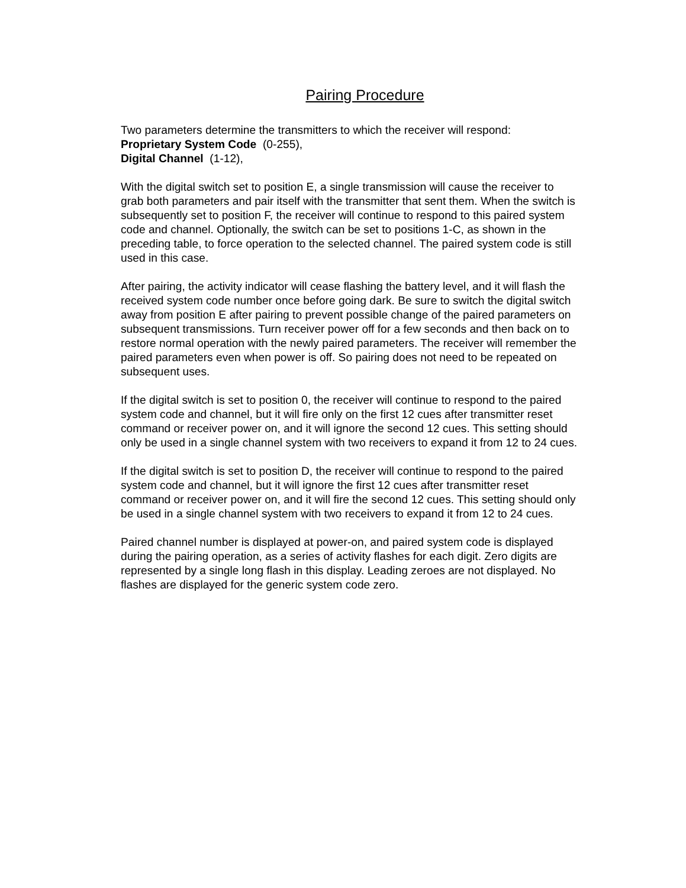Pairing Procedure
Two parameters determine the transmitters to which the receiver will respond:
Proprietary System Code (0-255),
Digital Channel (1-12),
With the digital switch set to position E, a single transmission will cause the receiver to grab both parameters and pair itself with the transmitter that sent them. When the switch is subsequently set to position F, the receiver will continue to respond to this paired system code and channel. Optionally, the switch can be set to positions 1-C, as shown in the preceding table, to force operation to the selected channel. The paired system code is still used in this case.
After pairing, the activity indicator will cease flashing the battery level, and it will flash the received system code number once before going dark. Be sure to switch the digital switch away from position E after pairing to prevent possible change of the paired parameters on subsequent transmissions. Turn receiver power off for a few seconds and then back on to restore normal operation with the newly paired parameters. The receiver will remember the paired parameters even when power is off. So pairing does not need to be repeated on subsequent uses.
If the digital switch is set to position 0, the receiver will continue to respond to the paired system code and channel, but it will fire only on the first 12 cues after transmitter reset command or receiver power on, and it will ignore the second 12 cues. This setting should only be used in a single channel system with two receivers to expand it from 12 to 24 cues.
If the digital switch is set to position D, the receiver will continue to respond to the paired system code and channel, but it will ignore the first 12 cues after transmitter reset command or receiver power on, and it will fire the second 12 cues. This setting should only be used in a single channel system with two receivers to expand it from 12 to 24 cues.
Paired channel number is displayed at power-on, and paired system code is displayed during the pairing operation, as a series of activity flashes for each digit. Zero digits are represented by a single long flash in this display. Leading zeroes are not displayed. No flashes are displayed for the generic system code zero.